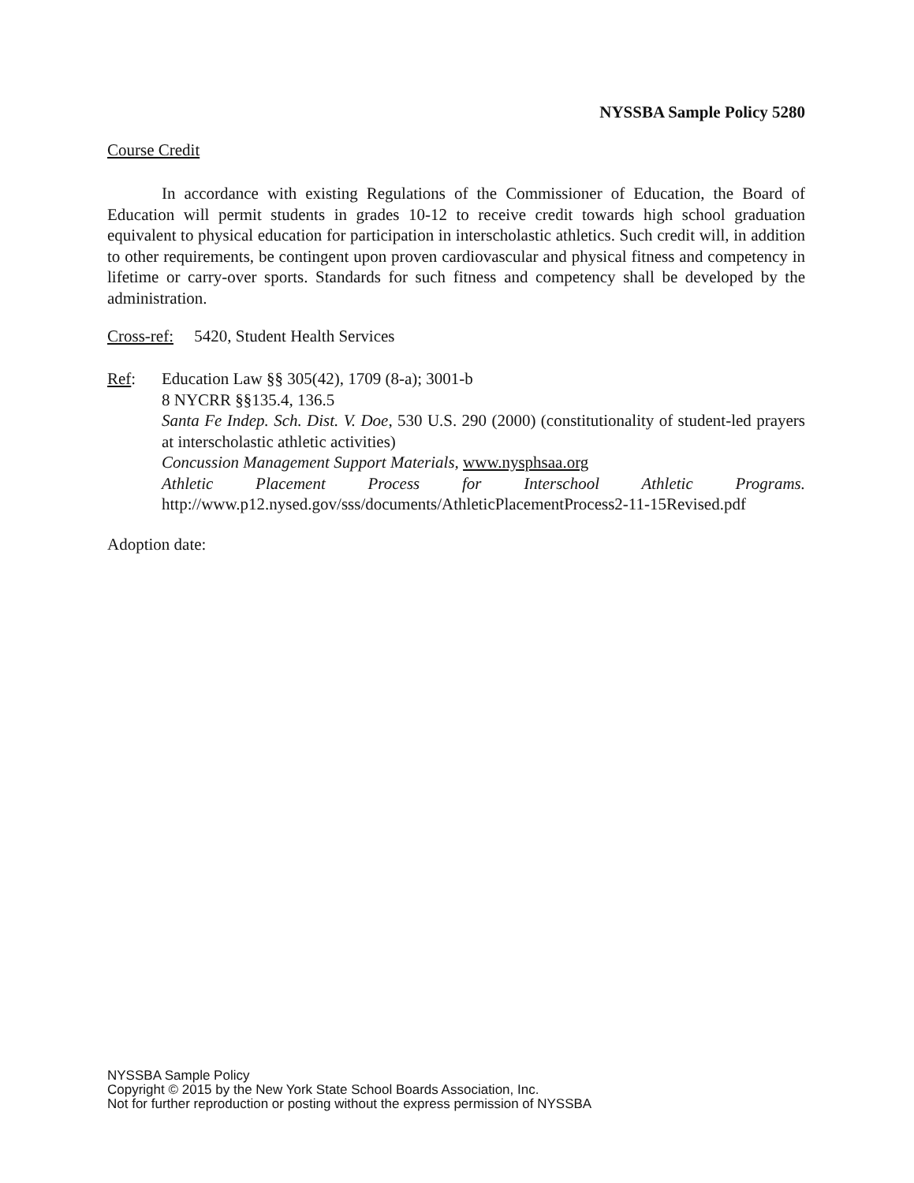NYSSBA Sample Policy 5280
Course Credit
In accordance with existing Regulations of the Commissioner of Education, the Board of Education will permit students in grades 10-12 to receive credit towards high school graduation equivalent to physical education for participation in interscholastic athletics. Such credit will, in addition to other requirements, be contingent upon proven cardiovascular and physical fitness and competency in lifetime or carry-over sports. Standards for such fitness and competency shall be developed by the administration.
Cross-ref: 5420, Student Health Services
Ref: Education Law §§ 305(42), 1709 (8-a); 3001-b
8 NYCRR §§135.4, 136.5
Santa Fe Indep. Sch. Dist. V. Doe, 530 U.S. 290 (2000) (constitutionality of student-led prayers at interscholastic athletic activities)
Concussion Management Support Materials, www.nysphsaa.org
Athletic Placement Process for Interschool Athletic Programs.
http://www.p12.nysed.gov/sss/documents/AthleticPlacementProcess2-11-15Revised.pdf
Adoption date:
NYSSBA Sample Policy
Copyright © 2015 by the New York State School Boards Association, Inc.
Not for further reproduction or posting without the express permission of NYSSBA